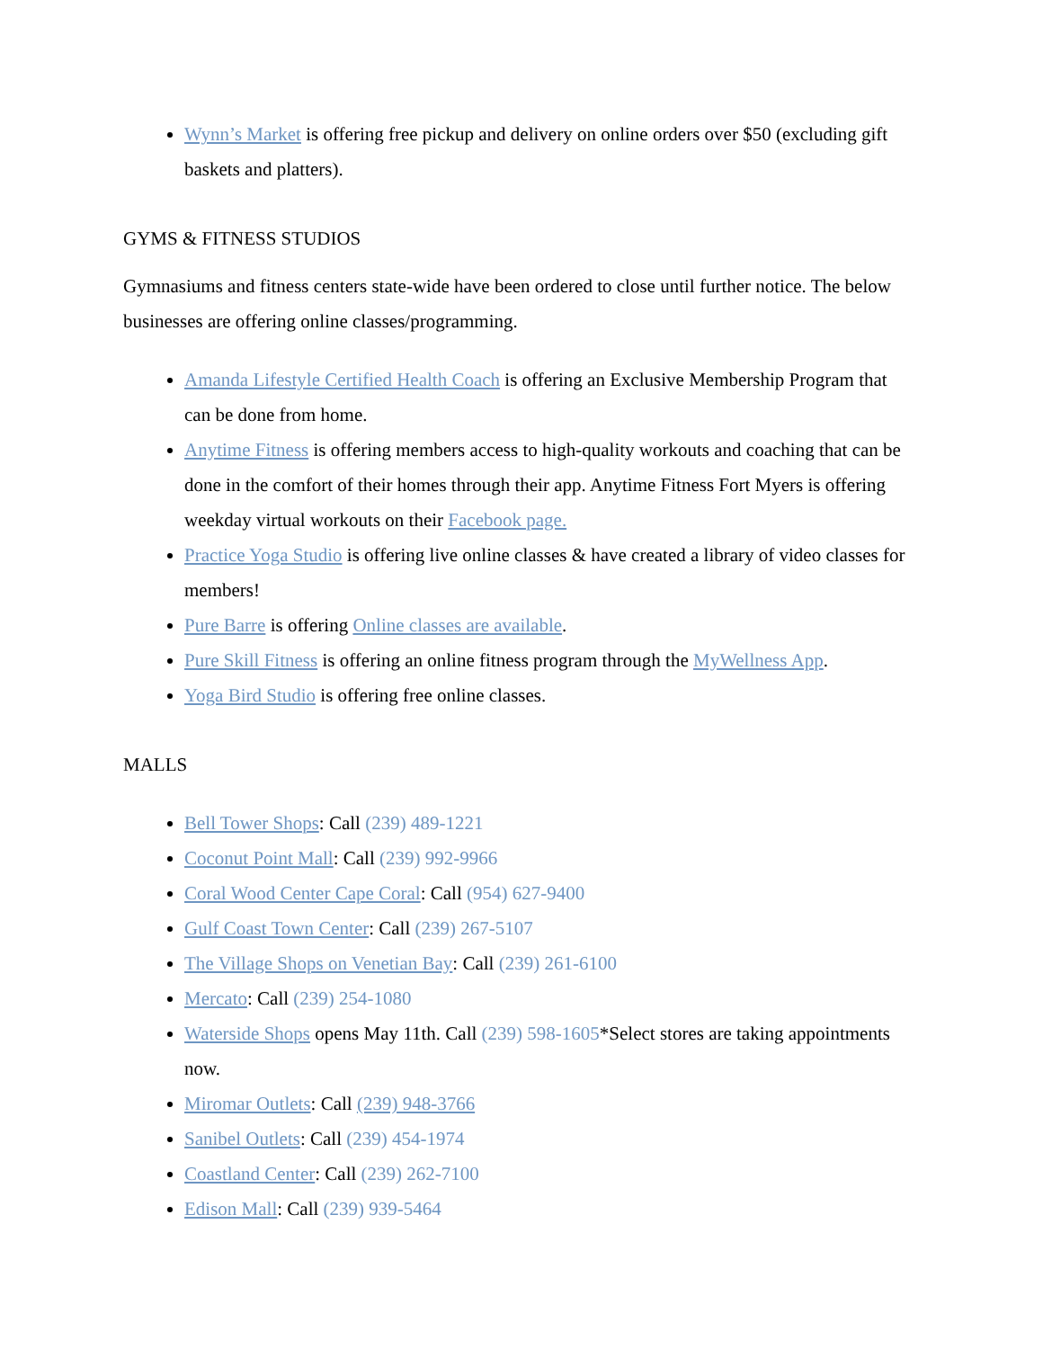Wynn’s Market is offering free pickup and delivery on online orders over $50 (excluding gift baskets and platters).
GYMS & FITNESS STUDIOS
Gymnasiums and fitness centers state-wide have been ordered to close until further notice. The below businesses are offering online classes/programming.
Amanda Lifestyle Certified Health Coach is offering an Exclusive Membership Program that can be done from home.
Anytime Fitness is offering members access to high-quality workouts and coaching that can be done in the comfort of their homes through their app. Anytime Fitness Fort Myers is offering weekday virtual workouts on their Facebook page.
Practice Yoga Studio is offering live online classes & have created a library of video classes for members!
Pure Barre is offering Online classes are available.
Pure Skill Fitness is offering an online fitness program through the MyWellness App.
Yoga Bird Studio is offering free online classes.
MALLS
Bell Tower Shops: Call (239) 489-1221
Coconut Point Mall: Call (239) 992-9966
Coral Wood Center Cape Coral: Call (954) 627-9400
Gulf Coast Town Center: Call (239) 267-5107
The Village Shops on Venetian Bay: Call (239) 261-6100
Mercato: Call (239) 254-1080
Waterside Shops opens May 11th. Call (239) 598-1605*Select stores are taking appointments now.
Miromar Outlets: Call (239) 948-3766
Sanibel Outlets: Call (239) 454-1974
Coastland Center: Call (239) 262-7100
Edison Mall: Call (239) 939-5464